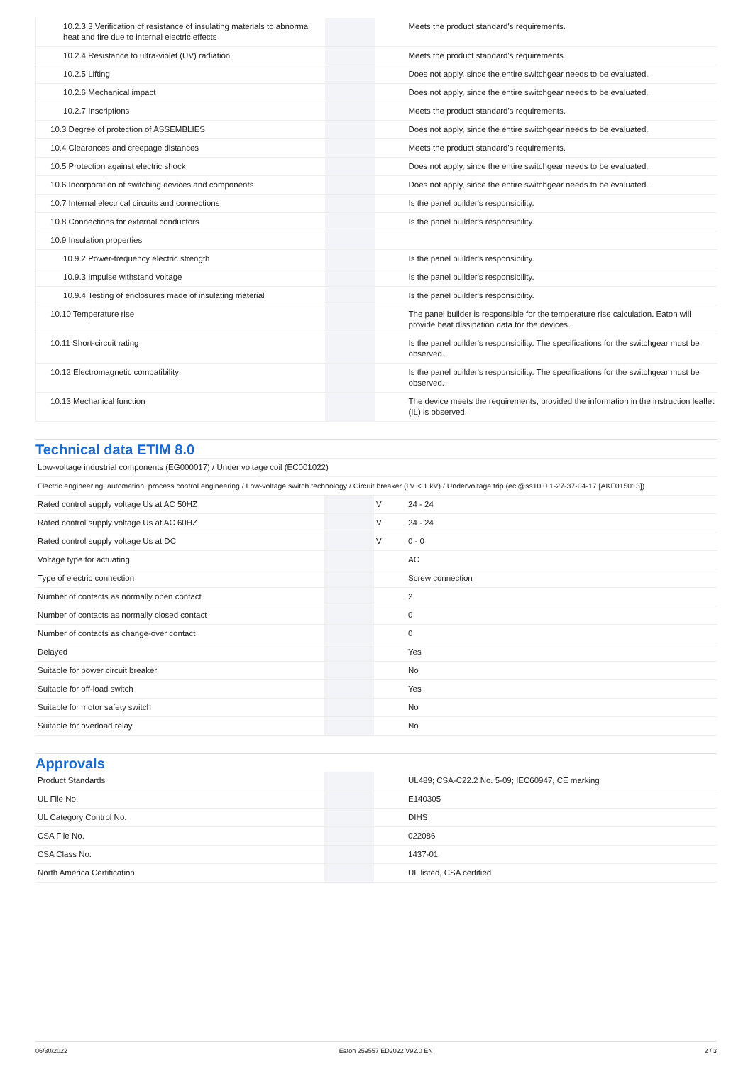| 10.2.3.3 Verification of resistance of insulating materials to abnormal heat and fire due to internal electric effects | | | Meets the product standard's requirements. |
| 10.2.4 Resistance to ultra-violet (UV) radiation | | | Meets the product standard's requirements. |
| 10.2.5 Lifting | | | Does not apply, since the entire switchgear needs to be evaluated. |
| 10.2.6 Mechanical impact | | | Does not apply, since the entire switchgear needs to be evaluated. |
| 10.2.7 Inscriptions | | | Meets the product standard's requirements. |
| 10.3 Degree of protection of ASSEMBLIES | | | Does not apply, since the entire switchgear needs to be evaluated. |
| 10.4 Clearances and creepage distances | | | Meets the product standard's requirements. |
| 10.5 Protection against electric shock | | | Does not apply, since the entire switchgear needs to be evaluated. |
| 10.6 Incorporation of switching devices and components | | | Does not apply, since the entire switchgear needs to be evaluated. |
| 10.7 Internal electrical circuits and connections | | | Is the panel builder's responsibility. |
| 10.8 Connections for external conductors | | | Is the panel builder's responsibility. |
| 10.9 Insulation properties | | | |
| 10.9.2 Power-frequency electric strength | | | Is the panel builder's responsibility. |
| 10.9.3 Impulse withstand voltage | | | Is the panel builder's responsibility. |
| 10.9.4 Testing of enclosures made of insulating material | | | Is the panel builder's responsibility. |
| 10.10 Temperature rise | | | The panel builder is responsible for the temperature rise calculation. Eaton will provide heat dissipation data for the devices. |
| 10.11 Short-circuit rating | | | Is the panel builder's responsibility. The specifications for the switchgear must be observed. |
| 10.12 Electromagnetic compatibility | | | Is the panel builder's responsibility. The specifications for the switchgear must be observed. |
| 10.13 Mechanical function | | | The device meets the requirements, provided the information in the instruction leaflet (IL) is observed. |
Technical data ETIM 8.0
| Low-voltage industrial components (EG000017) / Under voltage coil (EC001022) | | | |
| Electric engineering, automation, process control engineering / Low-voltage switch technology / Circuit breaker (LV < 1 kV) / Undervoltage trip (ecl@ss10.0.1-27-37-04-17 [AKF015013]) | | | |
| Rated control supply voltage Us at AC 50HZ | | V | 24 - 24 |
| Rated control supply voltage Us at AC 60HZ | | V | 24 - 24 |
| Rated control supply voltage Us at DC | | V | 0 - 0 |
| Voltage type for actuating | | | AC |
| Type of electric connection | | | Screw connection |
| Number of contacts as normally open contact | | | 2 |
| Number of contacts as normally closed contact | | | 0 |
| Number of contacts as change-over contact | | | 0 |
| Delayed | | | Yes |
| Suitable for power circuit breaker | | | No |
| Suitable for off-load switch | | | Yes |
| Suitable for motor safety switch | | | No |
| Suitable for overload relay | | | No |
Approvals
| Product Standards | | | UL489; CSA-C22.2 No. 5-09; IEC60947, CE marking |
| UL File No. | | | E140305 |
| UL Category Control No. | | | DIHS |
| CSA File No. | | | 022086 |
| CSA Class No. | | | 1437-01 |
| North America Certification | | | UL listed, CSA certified |
06/30/2022 Eaton 259557 ED2022 V92.0 EN 2 / 3